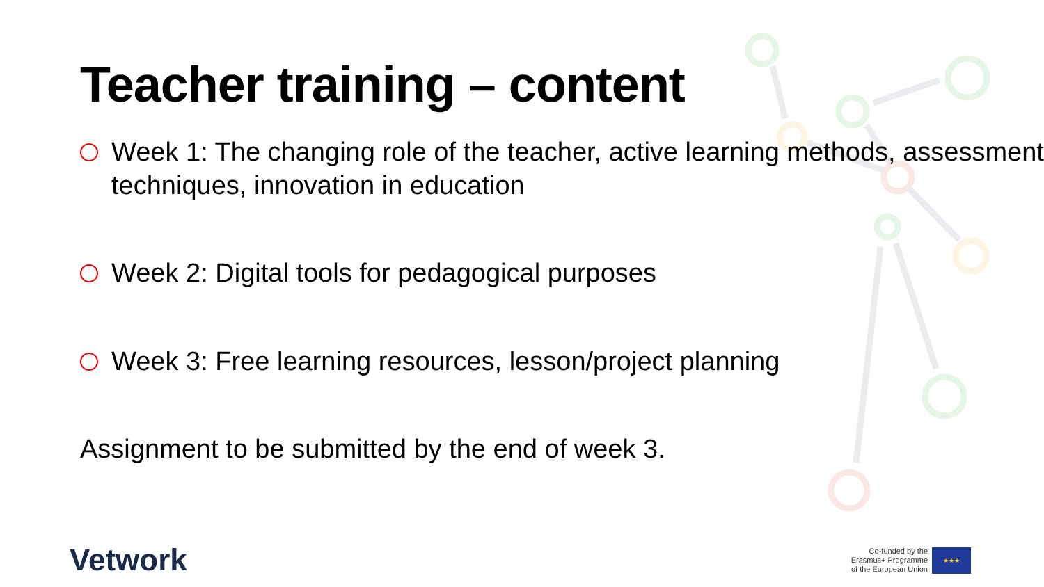Teacher training – content
Week 1: The changing role of the teacher, active learning methods, assessment techniques, innovation in education
Week 2: Digital tools for pedagogical purposes
Week 3: Free learning resources, lesson/project planning
Assignment to be submitted by the end of week 3.
Vetwork
Co-funded by the
Erasmus+ Programme
of the European Union
★★★